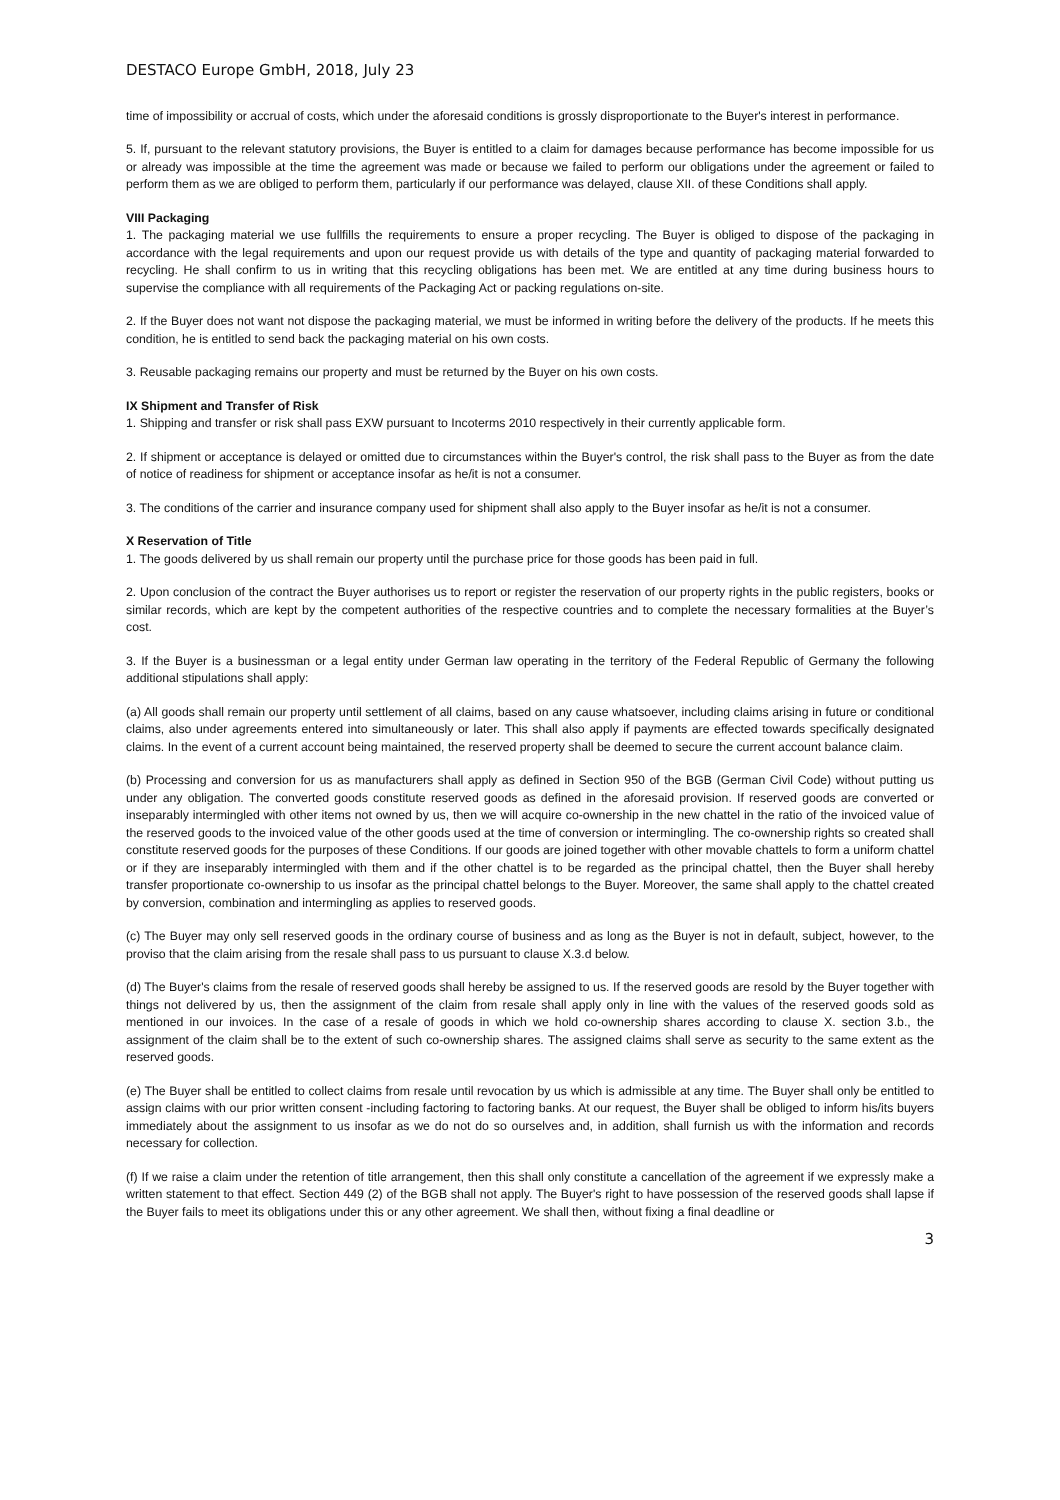DESTACO Europe GmbH, 2018, July 23
time of impossibility or accrual of costs, which under the aforesaid conditions is grossly disproportionate to the Buyer's interest in performance.
5. If, pursuant to the relevant statutory provisions, the Buyer is entitled to a claim for damages because performance has become impossible for us or already was impossible at the time the agreement was made or because we failed to perform our obligations under the agreement or failed to perform them as we are obliged to perform them, particularly if our performance was delayed, clause XII. of these Conditions shall apply.
VIII Packaging
1. The packaging material we use fullfills the requirements to ensure a proper recycling. The Buyer is obliged to dispose of the packaging in accordance with the legal requirements and upon our request provide us with details of the type and quantity of packaging material forwarded to recycling. He shall confirm to us in writing that this recycling obligations has been met. We are entitled at any time during business hours to supervise the compliance with all requirements of the Packaging Act or packing regulations on-site.
2. If the Buyer does not want not dispose the packaging material, we must be informed in writing before the delivery of the products. If he meets this condition, he is entitled to send back the packaging material on his own costs.
3. Reusable packaging remains our property and must be returned by the Buyer on his own costs.
IX Shipment and Transfer of Risk
1. Shipping and transfer or risk shall pass EXW pursuant to Incoterms 2010 respectively in their currently applicable form.
2. If shipment or acceptance is delayed or omitted due to circumstances within the Buyer's control, the risk shall pass to the Buyer as from the date of notice of readiness for shipment or acceptance insofar as he/it is not a consumer.
3. The conditions of the carrier and insurance company used for shipment shall also apply to the Buyer insofar as he/it is not a consumer.
X Reservation of Title
1. The goods delivered by us shall remain our property until the purchase price for those goods has been paid in full.
2. Upon conclusion of the contract the Buyer authorises us to report or register the reservation of our property rights in the public registers, books or similar records, which are kept by the competent authorities of the respective countries and to complete the necessary formalities at the Buyer’s cost.
3. If the Buyer is a businessman or a legal entity under German law operating in the territory of the Federal Republic of Germany the following additional stipulations shall apply:
(a) All goods shall remain our property until settlement of all claims, based on any cause whatsoever, including claims arising in future or conditional claims, also under agreements entered into simultaneously or later. This shall also apply if payments are effected towards specifically designated claims. In the event of a current account being maintained, the reserved property shall be deemed to secure the current account balance claim.
(b) Processing and conversion for us as manufacturers shall apply as defined in Section 950 of the BGB (German Civil Code) without putting us under any obligation. The converted goods constitute reserved goods as defined in the aforesaid provision. If reserved goods are converted or inseparably intermingled with other items not owned by us, then we will acquire co-ownership in the new chattel in the ratio of the invoiced value of the reserved goods to the invoiced value of the other goods used at the time of conversion or intermingling. The co-ownership rights so created shall constitute reserved goods for the purposes of these Conditions. If our goods are joined together with other movable chattels to form a uniform chattel or if they are inseparably intermingled with them and if the other chattel is to be regarded as the principal chattel, then the Buyer shall hereby transfer proportionate co-ownership to us insofar as the principal chattel belongs to the Buyer. Moreover, the same shall apply to the chattel created by conversion, combination and intermingling as applies to reserved goods.
(c) The Buyer may only sell reserved goods in the ordinary course of business and as long as the Buyer is not in default, subject, however, to the proviso that the claim arising from the resale shall pass to us pursuant to clause X.3.d below.
(d) The Buyer's claims from the resale of reserved goods shall hereby be assigned to us. If the reserved goods are resold by the Buyer together with things not delivered by us, then the assignment of the claim from resale shall apply only in line with the values of the reserved goods sold as mentioned in our invoices. In the case of a resale of goods in which we hold co-ownership shares according to clause X. section 3.b., the assignment of the claim shall be to the extent of such co-ownership shares. The assigned claims shall serve as security to the same extent as the reserved goods.
(e) The Buyer shall be entitled to collect claims from resale until revocation by us which is admissible at any time. The Buyer shall only be entitled to assign claims with our prior written consent -including factoring to factoring banks. At our request, the Buyer shall be obliged to inform his/its buyers immediately about the assignment to us insofar as we do not do so ourselves and, in addition, shall furnish us with the information and records necessary for collection.
(f) If we raise a claim under the retention of title arrangement, then this shall only constitute a cancellation of the agreement if we expressly make a written statement to that effect. Section 449 (2) of the BGB shall not apply. The Buyer's right to have possession of the reserved goods shall lapse if the Buyer fails to meet its obligations under this or any other agreement. We shall then, without fixing a final deadline or
3